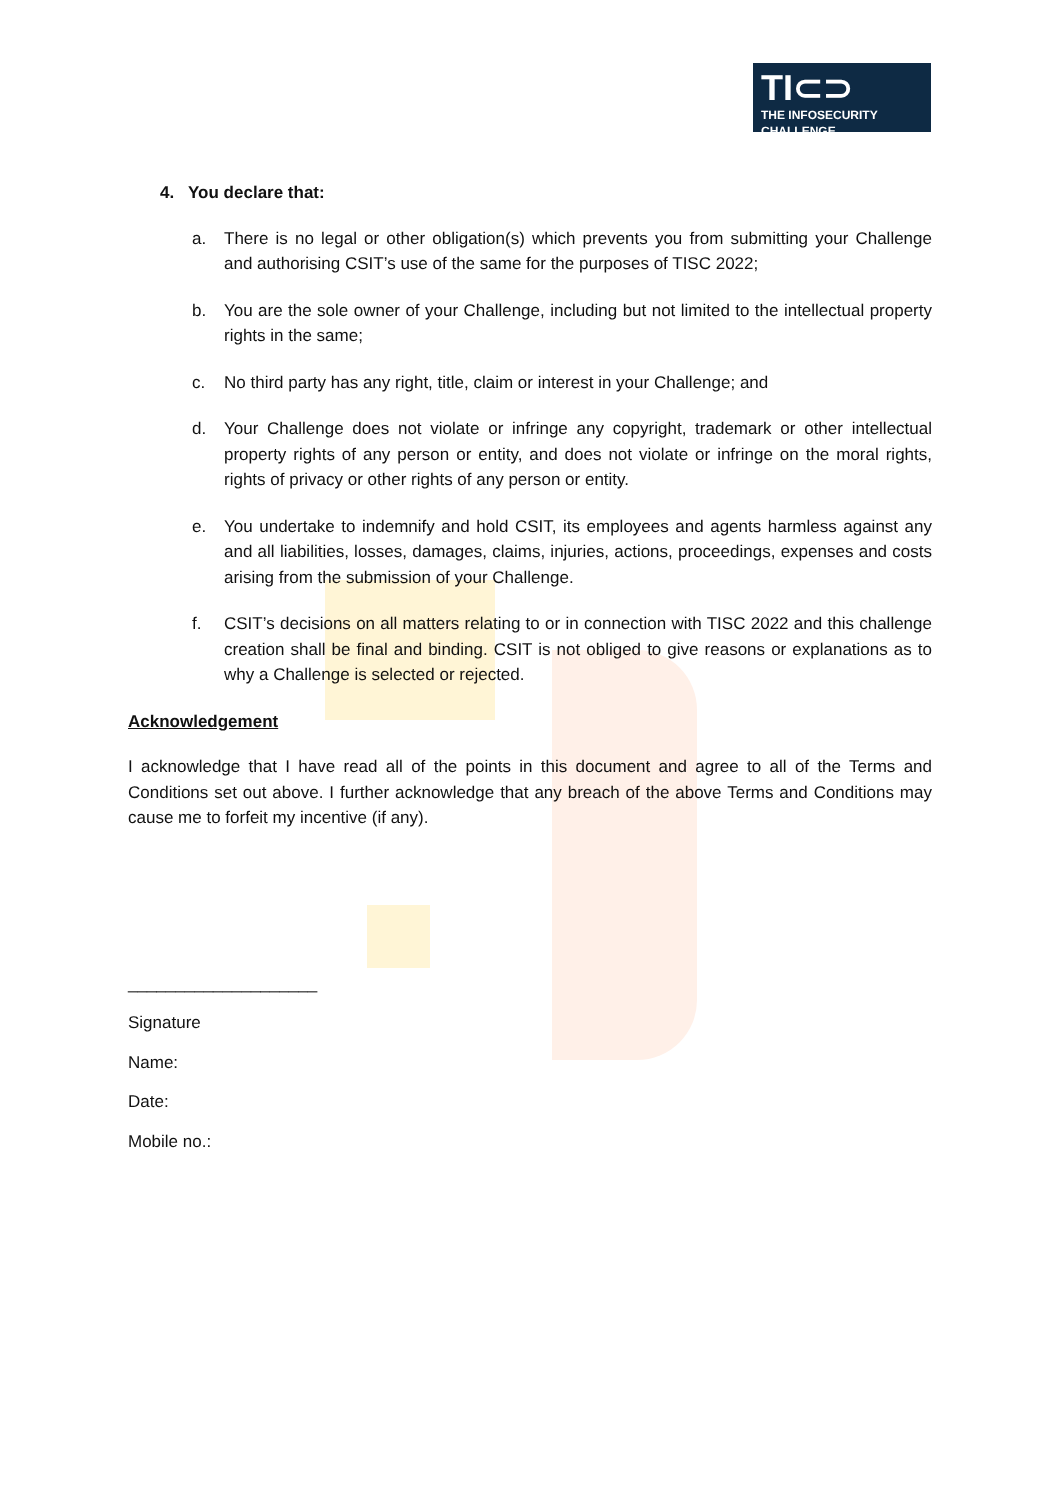TI⊂⊃
THE INFOSECURITY CHALLENGE
4. You declare that:
a. There is no legal or other obligation(s) which prevents you from submitting your Challenge and authorising CSIT’s use of the same for the purposes of TISC 2022;
b. You are the sole owner of your Challenge, including but not limited to the intellectual property rights in the same;
c. No third party has any right, title, claim or interest in your Challenge; and
d. Your Challenge does not violate or infringe any copyright, trademark or other intellectual property rights of any person or entity, and does not violate or infringe on the moral rights, rights of privacy or other rights of any person or entity.
e. You undertake to indemnify and hold CSIT, its employees and agents harmless against any and all liabilities, losses, damages, claims, injuries, actions, proceedings, expenses and costs arising from the submission of your Challenge.
f. CSIT’s decisions on all matters relating to or in connection with TISC 2022 and this challenge creation shall be final and binding. CSIT is not obliged to give reasons or explanations as to why a Challenge is selected or rejected.
Acknowledgement
I acknowledge that I have read all of the points in this document and agree to all of the Terms and Conditions set out above. I further acknowledge that any breach of the above Terms and Conditions may cause me to forfeit my incentive (if any).
____________________
Signature
Name:
Date:
Mobile no.: